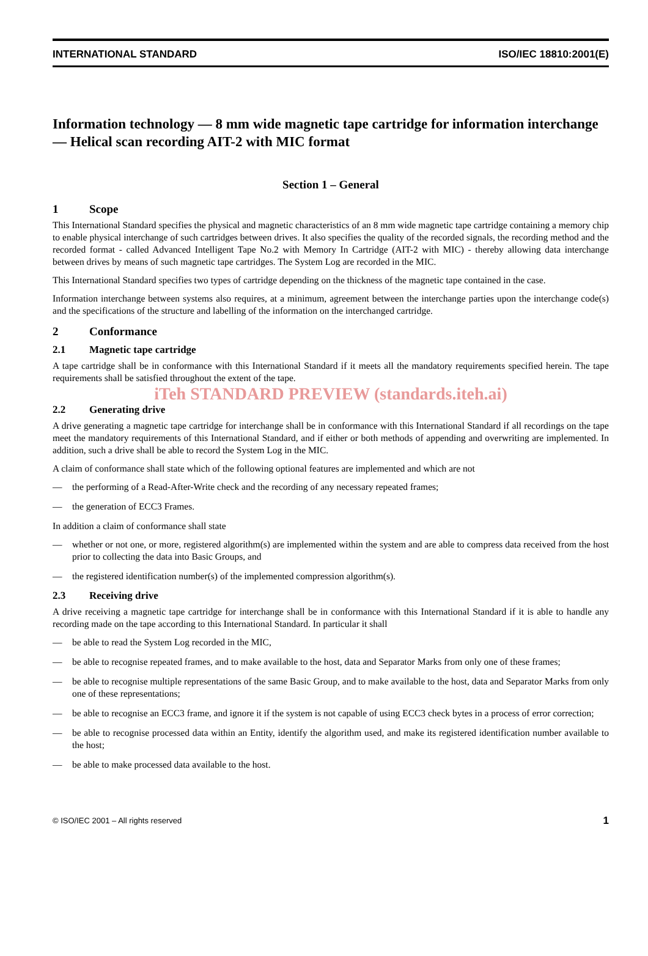INTERNATIONAL STANDARD ISO/IEC 18810:2001(E)
Information technology — 8 mm wide magnetic tape cartridge for information interchange — Helical scan recording AIT-2 with MIC format
Section 1 – General
1 Scope
This International Standard specifies the physical and magnetic characteristics of an 8 mm wide magnetic tape cartridge containing a memory chip to enable physical interchange of such cartridges between drives. It also specifies the quality of the recorded signals, the recording method and the recorded format - called Advanced Intelligent Tape No.2 with Memory In Cartridge (AIT-2 with MIC) - thereby allowing data interchange between drives by means of such magnetic tape cartridges. The System Log are recorded in the MIC.
This International Standard specifies two types of cartridge depending on the thickness of the magnetic tape contained in the case.
Information interchange between systems also requires, at a minimum, agreement between the interchange parties upon the interchange code(s) and the specifications of the structure and labelling of the information on the interchanged cartridge.
2 Conformance
2.1 Magnetic tape cartridge
A tape cartridge shall be in conformance with this International Standard if it meets all the mandatory requirements specified herein. The tape requirements shall be satisfied throughout the extent of the tape.
iTeh STANDARD PREVIEW (standards.iteh.ai)
2.2 Generating drive
A drive generating a magnetic tape cartridge for interchange shall be in conformance with this International Standard if all recordings on the tape meet the mandatory requirements of this International Standard, and if either or both methods of appending and overwriting are implemented. In addition, such a drive shall be able to record the System Log in the MIC.
A claim of conformance shall state which of the following optional features are implemented and which are not
— the performing of a Read-After-Write check and the recording of any necessary repeated frames;
— the generation of ECC3 Frames.
In addition a claim of conformance shall state
— whether or not one, or more, registered algorithm(s) are implemented within the system and are able to compress data received from the host prior to collecting the data into Basic Groups, and
— the registered identification number(s) of the implemented compression algorithm(s).
2.3 Receiving drive
A drive receiving a magnetic tape cartridge for interchange shall be in conformance with this International Standard if it is able to handle any recording made on the tape according to this International Standard. In particular it shall
— be able to read the System Log recorded in the MIC,
— be able to recognise repeated frames, and to make available to the host, data and Separator Marks from only one of these frames;
— be able to recognise multiple representations of the same Basic Group, and to make available to the host, data and Separator Marks from only one of these representations;
— be able to recognise an ECC3 frame, and ignore it if the system is not capable of using ECC3 check bytes in a process of error correction;
— be able to recognise processed data within an Entity, identify the algorithm used, and make its registered identification number available to the host;
— be able to make processed data available to the host.
© ISO/IEC 2001 – All rights reserved 1